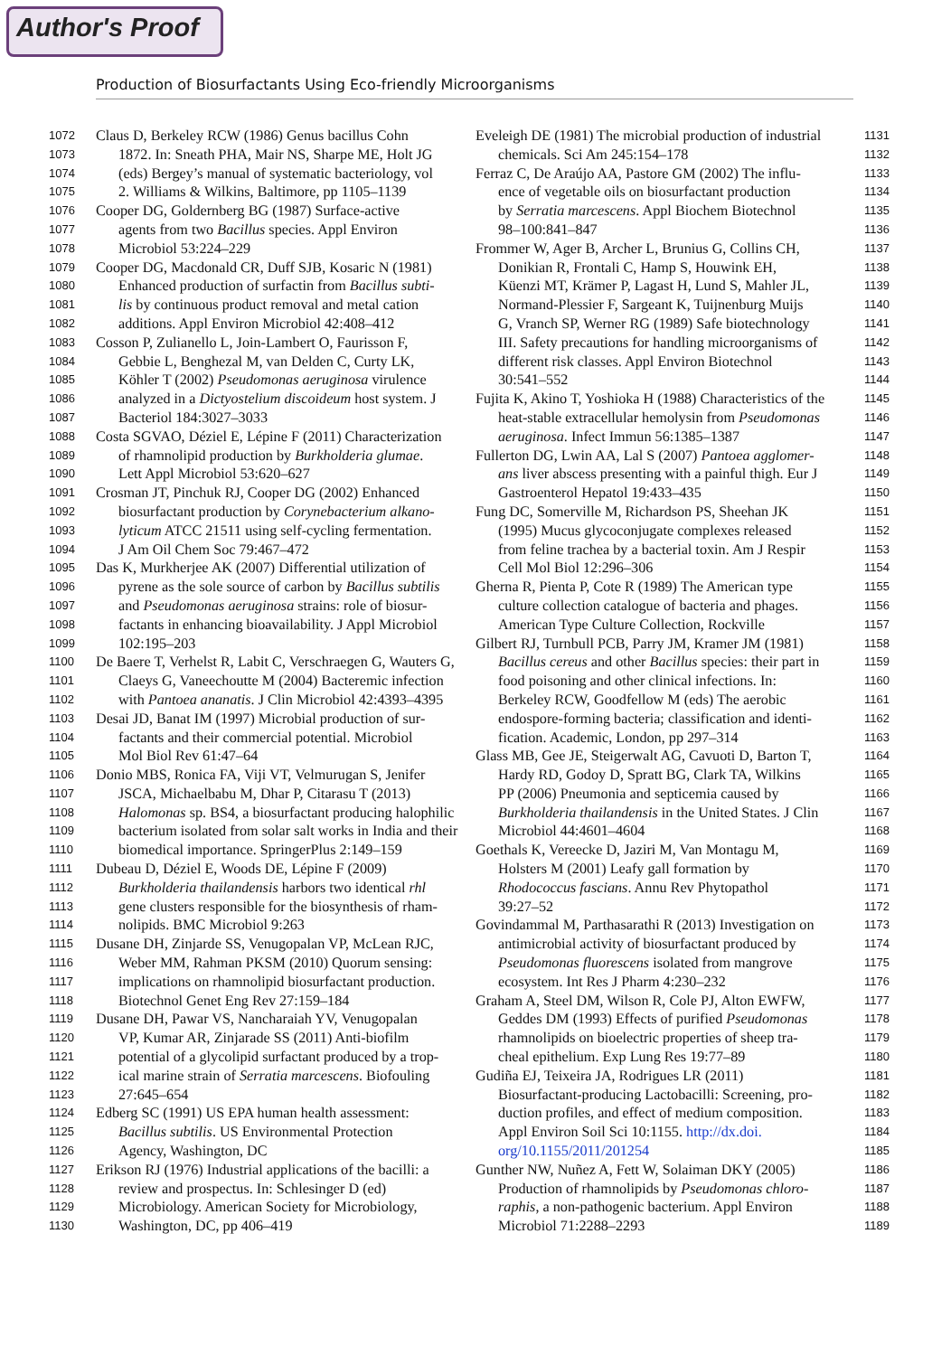Author's Proof
Production of Biosurfactants Using Eco-friendly Microorganisms
1072 Claus D, Berkeley RCW (1986) Genus bacillus Cohn
1073 1872. In: Sneath PHA, Mair NS, Sharpe ME, Holt JG
1074 (eds) Bergey’s manual of systematic bacteriology, vol
1075 2. Williams & Wilkins, Baltimore, pp 1105–1139
1076 Cooper DG, Goldernberg BG (1987) Surface-active
1077 agents from two Bacillus species. Appl Environ
1078 Microbiol 53:224–229
1079 Cooper DG, Macdonald CR, Duff SJB, Kosaric N (1981)
1080 Enhanced production of surfactin from Bacillus subti-
1081 lis by continuous product removal and metal cation
1082 additions. Appl Environ Microbiol 42:408–412
1083 Cosson P, Zulianello L, Join-Lambert O, Faurisson F,
1084 Gebbie L, Benghezal M, van Delden C, Curty LK,
1085 Köhler T (2002) Pseudomonas aeruginosa virulence
1086 analyzed in a Dictyostelium discoideum host system. J
1087 Bacteriol 184:3027–3033
1088 Costa SGVAO, Déziel E, Lépine F (2011) Characterization
1089 of rhamnolipid production by Burkholderia glumae.
1090 Lett Appl Microbiol 53:620–627
1091 Crosman JT, Pinchuk RJ, Cooper DG (2002) Enhanced
1092 biosurfactant production by Corynebacterium alkano-
1093 lyticum ATCC 21511 using self-cycling fermentation.
1094 J Am Oil Chem Soc 79:467–472
1095 Das K, Murkherjee AK (2007) Differential utilization of
1096 pyrene as the sole source of carbon by Bacillus subtilis
1097 and Pseudomonas aeruginosa strains: role of biosur-
1098 factants in enhancing bioavailability. J Appl Microbiol
1099 102:195–203
1100 De Baere T, Verhelst R, Labit C, Verschraegen G, Wauters G,
1101 Claeys G, Vaneechoutte M (2004) Bacteremic infection
1102 with Pantoea ananatis. J Clin Microbiol 42:4393–4395
1103 Desai JD, Banat IM (1997) Microbial production of sur-
1104 factants and their commercial potential. Microbiol
1105 Mol Biol Rev 61:47–64
1106 Donio MBS, Ronica FA, Viji VT, Velmurugan S, Jenifer
1107 JSCA, Michaelbabu M, Dhar P, Citarasu T (2013)
1108 Halomonas sp. BS4, a biosurfactant producing halophilic
1109 bacterium isolated from solar salt works in India and their
1110 biomedical importance. SpringerPlus 2:149–159
1111 Dubeau D, Déziel E, Woods DE, Lépine F (2009)
1112 Burkholderia thailandensis harbors two identical rhl
1113 gene clusters responsible for the biosynthesis of rham-
1114 nolipids. BMC Microbiol 9:263
1115 Dusane DH, Zinjarde SS, Venugopalan VP, McLean RJC,
1116 Weber MM, Rahman PKSM (2010) Quorum sensing:
1117 implications on rhamnolipid biosurfactant production.
1118 Biotechnol Genet Eng Rev 27:159–184
1119 Dusane DH, Pawar VS, Nancharaiah YV, Venugopalan
1120 VP, Kumar AR, Zinjarade SS (2011) Anti-biofilm
1121 potential of a glycolipid surfactant produced by a trop-
1122 ical marine strain of Serratia marcescens. Biofouling
1123 27:645–654
1124 Edberg SC (1991) US EPA human health assessment:
1125 Bacillus subtilis. US Environmental Protection
1126 Agency, Washington, DC
1127 Erikson RJ (1976) Industrial applications of the bacilli: a
1128 review and prospectus. In: Schlesinger D (ed)
1129 Microbiology. American Society for Microbiology,
1130 Washington, DC, pp 406–419
Eveleigh DE (1981) The microbial production of industrial 1131
chemicals. Sci Am 245:154–178 1132
Ferraz C, De Araújo AA, Pastore GM (2002) The influ- 1133
ence of vegetable oils on biosurfactant production 1134
by Serratia marcescens. Appl Biochem Biotechnol 1135
98–100:841–847 1136
Frommer W, Ager B, Archer L, Brunius G, Collins CH, 1137
Donikian R, Frontali C, Hamp S, Houwink EH, 1138
Küenzi MT, Krämer P, Lagast H, Lund S, Mahler JL, 1139
Normand-Plessier F, Sargeant K, Tuijnenburg Muijs 1140
G, Vranch SP, Werner RG (1989) Safe biotechnology 1141
III. Safety precautions for handling microorganisms of 1142
different risk classes. Appl Environ Biotechnol 1143
30:541–552 1144
Fujita K, Akino T, Yoshioka H (1988) Characteristics of the 1145
heat-stable extracellular hemolysin from Pseudomonas 1146
aeruginosa. Infect Immun 56:1385–1387 1147
Fullerton DG, Lwin AA, Lal S (2007) Pantoea agglomer- 1148
ans liver abscess presenting with a painful thigh. Eur J 1149
Gastroenterol Hepatol 19:433–435 1150
Fung DC, Somerville M, Richardson PS, Sheehan JK 1151
(1995) Mucus glycoconjugate complexes released 1152
from feline trachea by a bacterial toxin. Am J Respir 1153
Cell Mol Biol 12:296–306 1154
Gherna R, Pienta P, Cote R (1989) The American type 1155
culture collection catalogue of bacteria and phages. 1156
American Type Culture Collection, Rockville 1157
Gilbert RJ, Turnbull PCB, Parry JM, Kramer JM (1981) 1158
Bacillus cereus and other Bacillus species: their part in 1159
food poisoning and other clinical infections. In: 1160
Berkeley RCW, Goodfellow M (eds) The aerobic 1161
endospore-forming bacteria; classification and identi- 1162
fication. Academic, London, pp 297–314 1163
Glass MB, Gee JE, Steigerwalt AG, Cavuoti D, Barton T, 1164
Hardy RD, Godoy D, Spratt BG, Clark TA, Wilkins 1165
PP (2006) Pneumonia and septicemia caused by 1166
Burkholderia thailandensis in the United States. J Clin 1167
Microbiol 44:4601–4604 1168
Goethals K, Vereecke D, Jaziri M, Van Montagu M, 1169
Holsters M (2001) Leafy gall formation by 1170
Rhodococcus fascians. Annu Rev Phytopathol 1171
39:27–52 1172
Govindammal M, Parthasarathi R (2013) Investigation on 1173
antimicrobial activity of biosurfactant produced by 1174
Pseudomonas fluorescens isolated from mangrove 1175
ecosystem. Int Res J Pharm 4:230–232 1176
Graham A, Steel DM, Wilson R, Cole PJ, Alton EWFW, 1177
Geddes DM (1993) Effects of purified Pseudomonas 1178
rhamnolipids on bioelectric properties of sheep tra- 1179
cheal epithelium. Exp Lung Res 19:77–89 1180
Gudiña EJ, Teixeira JA, Rodrigues LR (2011) 1181
Biosurfactant-producing Lactobacilli: Screening, pro- 1182
duction profiles, and effect of medium composition. 1183
Appl Environ Soil Sci 10:1155. http://dx.doi. 1184
org/10.1155/2011/201254 1185
Gunther NW, Nuñez A, Fett W, Solaiman DKY (2005) 1186
Production of rhamnolipids by Pseudomonas chloro- 1187
raphis, a non-pathogenic bacterium. Appl Environ 1188
Microbiol 71:2288–2293 1189